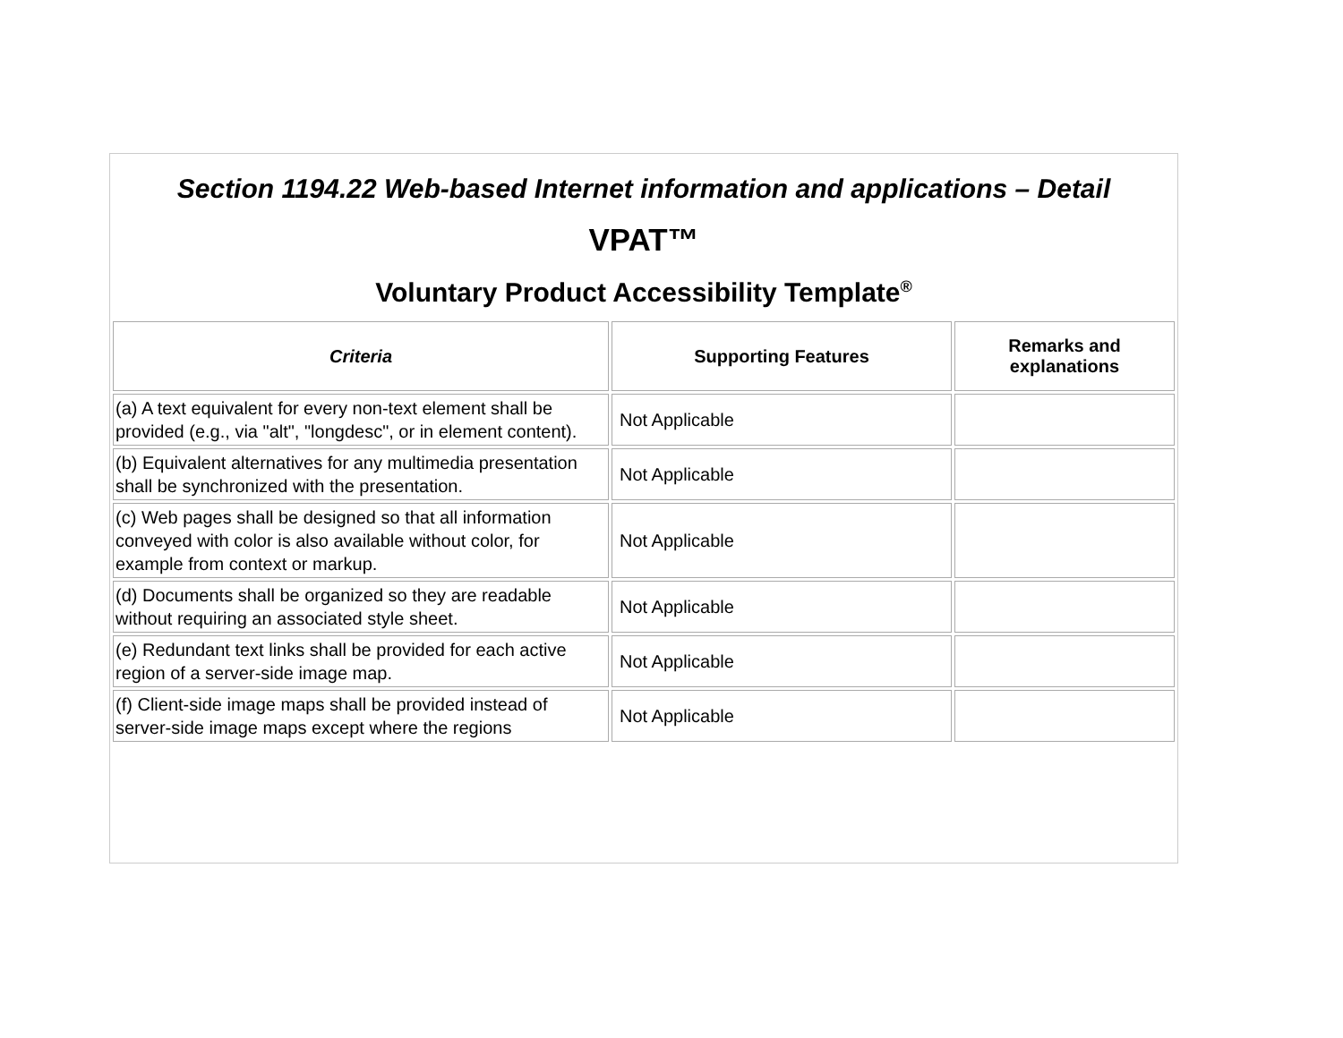Section 1194.22 Web-based Internet information and applications – Detail
VPAT™
Voluntary Product Accessibility Template<sup>®</sup>
| Criteria | Supporting Features | Remarks and explanations |
| --- | --- | --- |
| (a) A text equivalent for every non-text element shall be provided (e.g., via "alt", "longdesc", or in element content). | Not Applicable | |
| (b) Equivalent alternatives for any multimedia presentation shall be synchronized with the presentation. | Not Applicable | |
| (c) Web pages shall be designed so that all information conveyed with color is also available without color, for example from context or markup. | Not Applicable | |
| (d) Documents shall be organized so they are readable without requiring an associated style sheet. | Not Applicable | |
| (e) Redundant text links shall be provided for each active region of a server-side image map. | Not Applicable | |
| (f) Client-side image maps shall be provided instead of server-side image maps except where the regions | Not Applicable | |